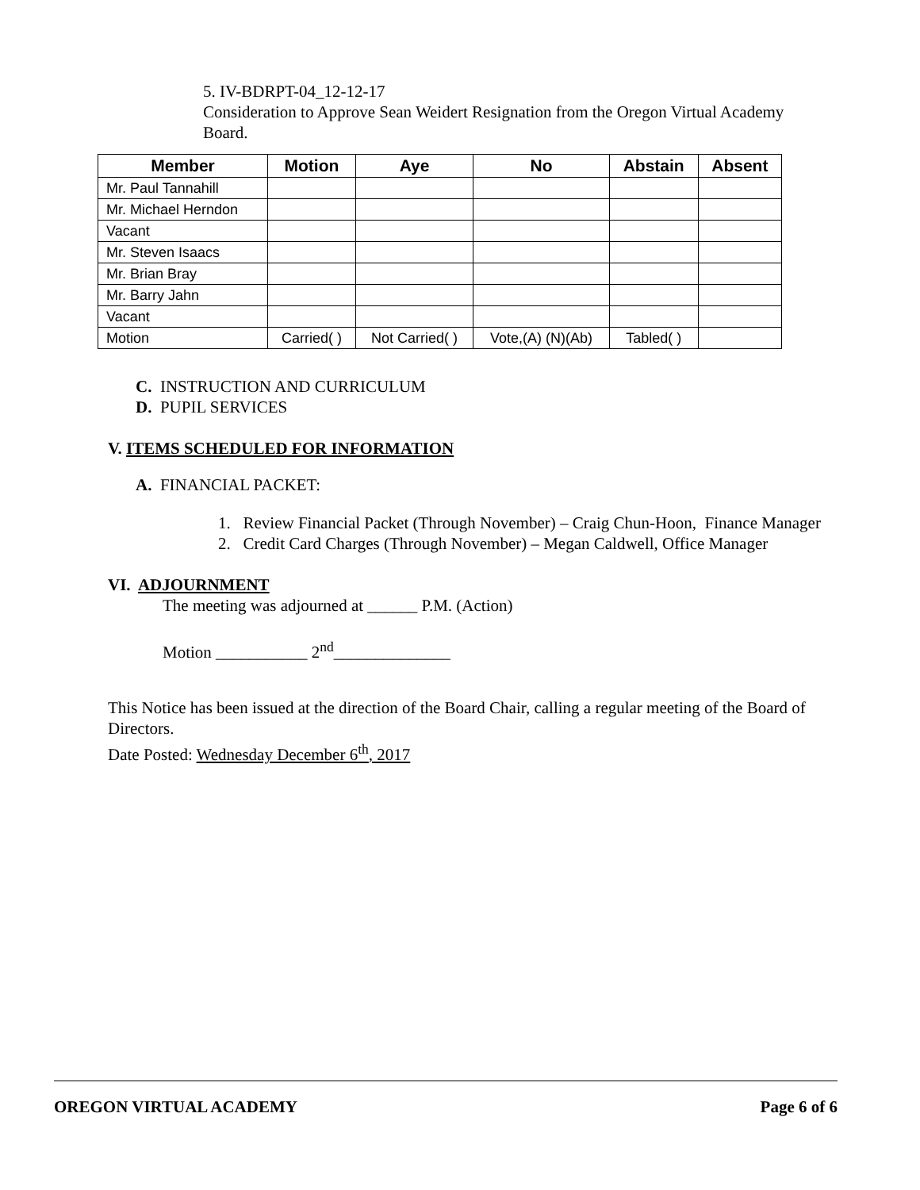5. IV-BDRPT-04_12-12-17
Consideration to Approve Sean Weidert Resignation from the Oregon Virtual Academy Board.
| Member | Motion | Aye | No | Abstain | Absent |
| --- | --- | --- | --- | --- | --- |
| Mr. Paul Tannahill | | | | | |
| Mr. Michael Herndon | | | | | |
| Vacant | | | | | |
| Mr. Steven Isaacs | | | | | |
| Mr. Brian Bray | | | | | |
| Mr. Barry Jahn | | | | | |
| Vacant | | | | | |
| Motion | Carried( ) | Not Carried( ) | Vote,(A) (N)(Ab) | Tabled( ) | |
C. INSTRUCTION AND CURRICULUM
D. PUPIL SERVICES
V. ITEMS SCHEDULED FOR INFORMATION
A. FINANCIAL PACKET:
1. Review Financial Packet (Through November) – Craig Chun-Hoon, Finance Manager
2. Credit Card Charges (Through November) – Megan Caldwell, Office Manager
VI. ADJOURNMENT
The meeting was adjourned at ______ P.M. (Action)
Motion ___________ 2<sup>nd</sup>______________
This Notice has been issued at the direction of the Board Chair, calling a regular meeting of the Board of Directors.
Date Posted: Wednesday December 6<sup>th</sup>, 2017
OREGON VIRTUAL ACADEMY Page 6 of 6